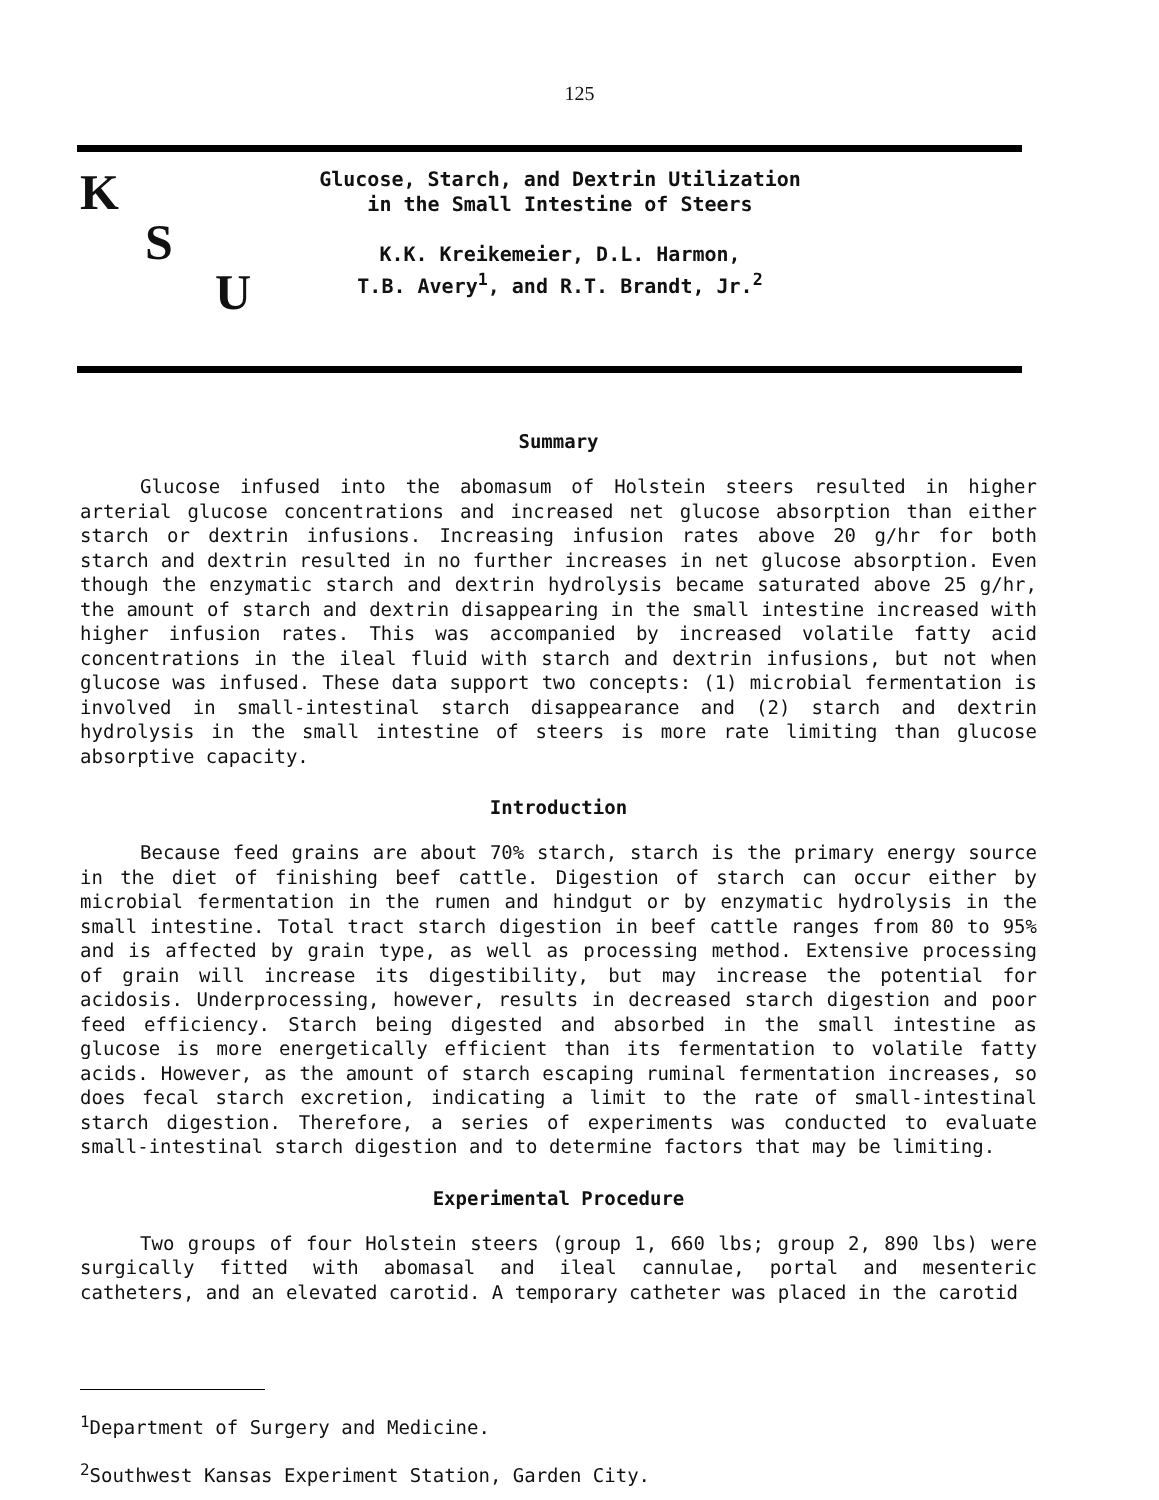125
K
S
U
Glucose, Starch, and Dextrin Utilization
in the Small Intestine of Steers
K.K. Kreikemeier, D.L. Harmon,
T.B. Avery<sup>1</sup>, and R.T. Brandt, Jr.<sup>2</sup>
Summary
Glucose infused into the abomasum of Holstein steers resulted in higher arterial glucose concentrations and increased net glucose absorption than either starch or dextrin infusions. Increasing infusion rates above 20 g/hr for both starch and dextrin resulted in no further increases in net glucose absorption. Even though the enzymatic starch and dextrin hydrolysis became saturated above 25 g/hr, the amount of starch and dextrin disappearing in the small intestine increased with higher infusion rates. This was accompanied by increased volatile fatty acid concentrations in the ileal fluid with starch and dextrin infusions, but not when glucose was infused. These data support two concepts: (1) microbial fermentation is involved in small-intestinal starch disappearance and (2) starch and dextrin hydrolysis in the small intestine of steers is more rate limiting than glucose absorptive capacity.
Introduction
Because feed grains are about 70% starch, starch is the primary energy source in the diet of finishing beef cattle. Digestion of starch can occur either by microbial fermentation in the rumen and hindgut or by enzymatic hydrolysis in the small intestine. Total tract starch digestion in beef cattle ranges from 80 to 95% and is affected by grain type, as well as processing method. Extensive processing of grain will increase its digestibility, but may increase the potential for acidosis. Underprocessing, however, results in decreased starch digestion and poor feed efficiency. Starch being digested and absorbed in the small intestine as glucose is more energetically efficient than its fermentation to volatile fatty acids. However, as the amount of starch escaping ruminal fermentation increases, so does fecal starch excretion, indicating a limit to the rate of small-intestinal starch digestion. Therefore, a series of experiments was conducted to evaluate small-intestinal starch digestion and to determine factors that may be limiting.
Experimental Procedure
Two groups of four Holstein steers (group 1, 660 lbs; group 2, 890 lbs) were surgically fitted with abomasal and ileal cannulae, portal and mesenteric catheters, and an elevated carotid. A temporary catheter was placed in the carotid
<sup>1</sup> Department of Surgery and Medicine.
<sup>2</sup> Southwest Kansas Experiment Station, Garden City.